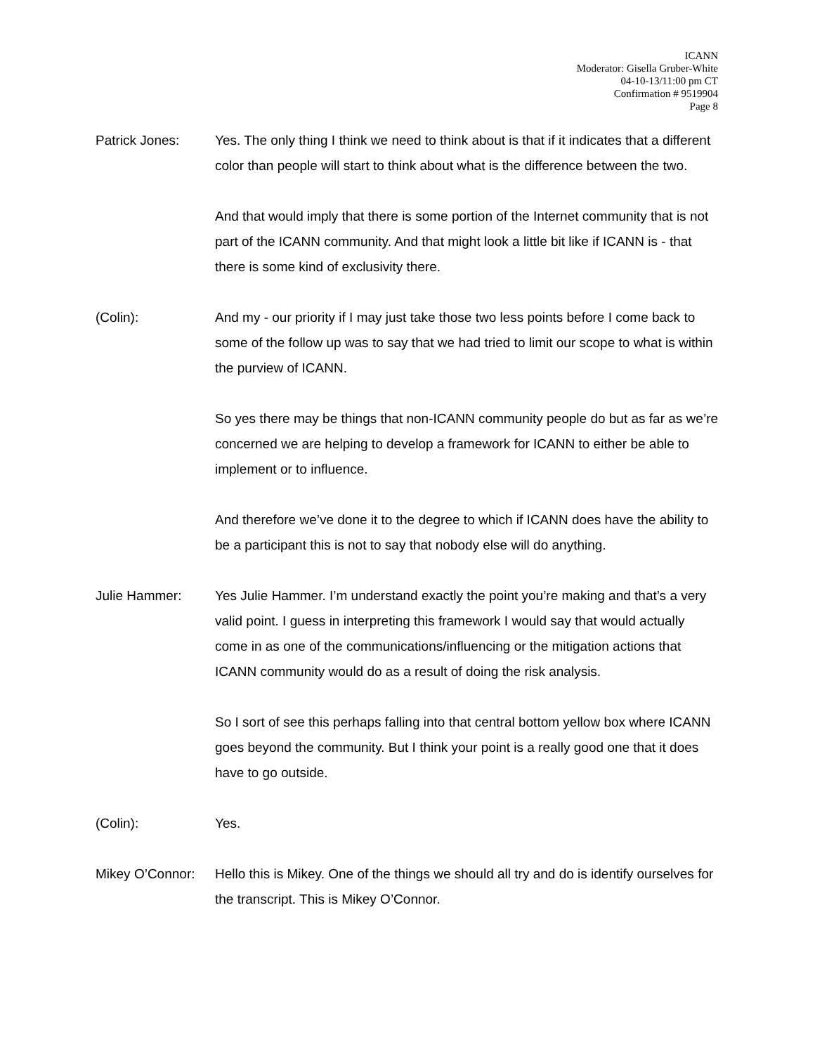ICANN
Moderator: Gisella Gruber-White
04-10-13/11:00 pm CT
Confirmation # 9519904
Page 8
Patrick Jones: Yes. The only thing I think we need to think about is that if it indicates that a different color than people will start to think about what is the difference between the two.
And that would imply that there is some portion of the Internet community that is not part of the ICANN community. And that might look a little bit like if ICANN is - that there is some kind of exclusivity there.
(Colin): And my - our priority if I may just take those two less points before I come back to some of the follow up was to say that we had tried to limit our scope to what is within the purview of ICANN.
So yes there may be things that non-ICANN community people do but as far as we’re concerned we are helping to develop a framework for ICANN to either be able to implement or to influence.
And therefore we’ve done it to the degree to which if ICANN does have the ability to be a participant this is not to say that nobody else will do anything.
Julie Hammer: Yes Julie Hammer. I’m understand exactly the point you’re making and that’s a very valid point. I guess in interpreting this framework I would say that would actually come in as one of the communications/influencing or the mitigation actions that ICANN community would do as a result of doing the risk analysis.
So I sort of see this perhaps falling into that central bottom yellow box where ICANN goes beyond the community. But I think your point is a really good one that it does have to go outside.
(Colin): Yes.
Mikey O’Connor:
Hello this is Mikey. One of the things we should all try and do is identify ourselves for the transcript. This is Mikey O’Connor.